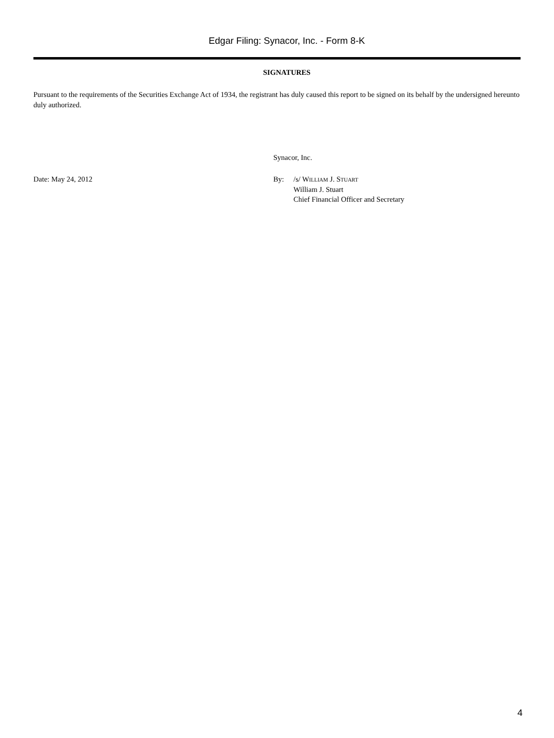Edgar Filing: Synacor, Inc. - Form 8-K
SIGNATURES
Pursuant to the requirements of the Securities Exchange Act of 1934, the registrant has duly caused this report to be signed on its behalf by the undersigned hereunto duly authorized.
Synacor, Inc.
Date: May 24, 2012 By: /s/ WILLIAM J. STUART
William J. Stuart
Chief Financial Officer and Secretary
4